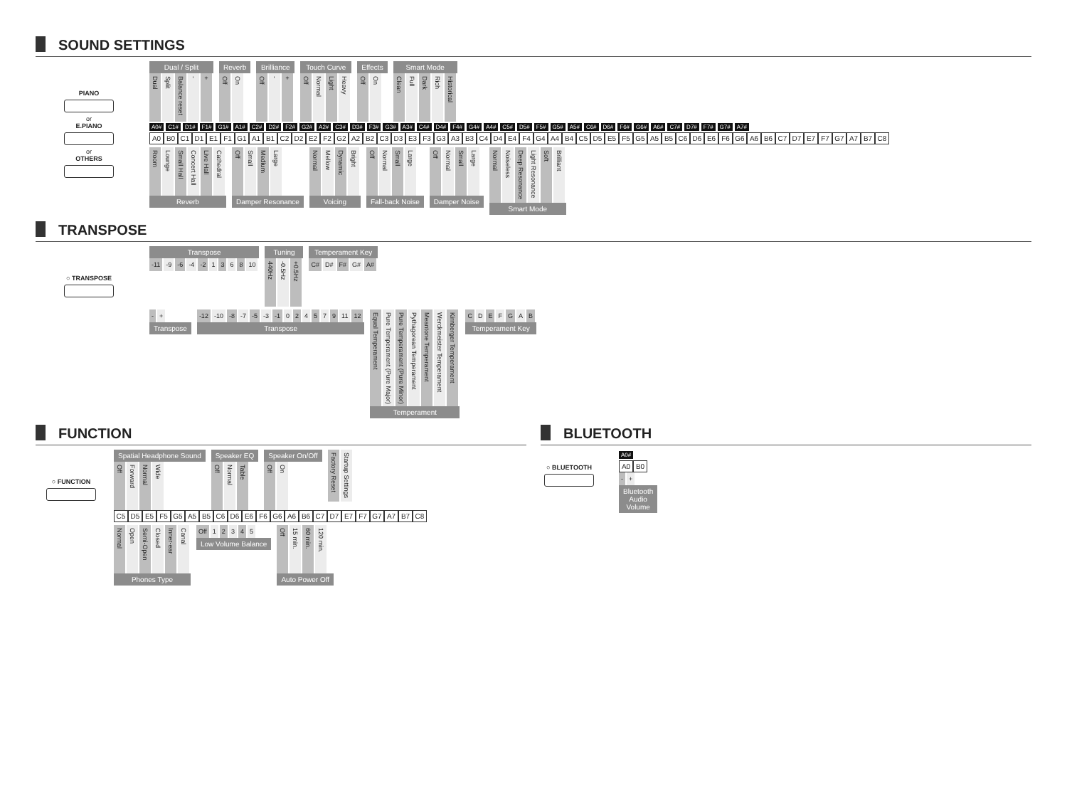SOUND SETTINGS
PIANO
or
E.PIANO
or
OTHERS
Dual / Split
Dual Split Balance reset - +
Reverb
Off On
Brilliance
Off - +
Touch Curve
Off Normal Light Heavy
Effects
Off On
Smart Mode
Clean Full Dark Rich Historical
A0# C1# D1# F1# G1# A1# C2# D2# F2# G2# A2# C3# D3# F3# G3# A3# C4# D4# F4# G4# A4# C5# D5# F5# G5# A5# C6# D6# F6# G6# A6# C7# D7# F7# G7# A7#
A0 B0 C1 D1 E1 F1 G1 A1 B1 C2 D2 E2 F2 G2 A2 B2 C3 D3 E3 F3 G3 A3 B3 C4 D4 E4 F4 G4 A4 B4 C5 D5 E5 F5 G5 A5 B5 C6 D6 E6 F6 G6 A6 B6 C7 D7 E7 F7 G7 A7 B7 C8
Room Lounge Small Hall Concert Hall Live Hall Cathedral
Reverb
Off Small Medium Large
Damper Resonance
Normal Mellow Dynamic Bright
Voicing
Off Normal Small Large
Fall-back Noise
Off Normal Small Large
Damper Noise
Normal Noiseless Deep Resonance Light Resonance Soft Brilliant
Smart Mode
TRANSPOSE
○ TRANSPOSE
Transpose
-11 -9 -6 -4 -2 1368 10
Tuning
440Hz -0.5Hz +0.5Hz
Temperament Key
C# D# F# G# A#
- +
Transpose
-12 -10 -8 -7 -5 -3 -1 024579 11 12
Transpose
Equal Temperament Pure Temperament (Pure Major) Pure Temperament (Pure Minor) Pythagorean Temperament Meantone Temperament Werckmeister Temperament Kirnberger Temperament
Temperament
CDEFGAB
Temperament Key
FUNCTION
○ FUNCTION
Spatial Headphone Sound
Off Forward Normal Wide
Speaker EQ
Off Normal Table
Speaker On/Off
Off On
Factory Reset Startup Settings
C5 D5 E5 F5 G5 A5 B5 C6 D6 E6 F6 G6 A6 B6 C7 D7 E7 F7 G7 A7 B7 C8
Normal Open Semi-Open Closed Inner-ear Canal
Phones Type
Off 12345
Low Volume Balance
Off 15 min. 60 min. 120 min.
Auto Power Off
BLUETOOTH
○ BLUETOOTH
A0#
A0 B0
- +
Bluetooth
Audio
Volume